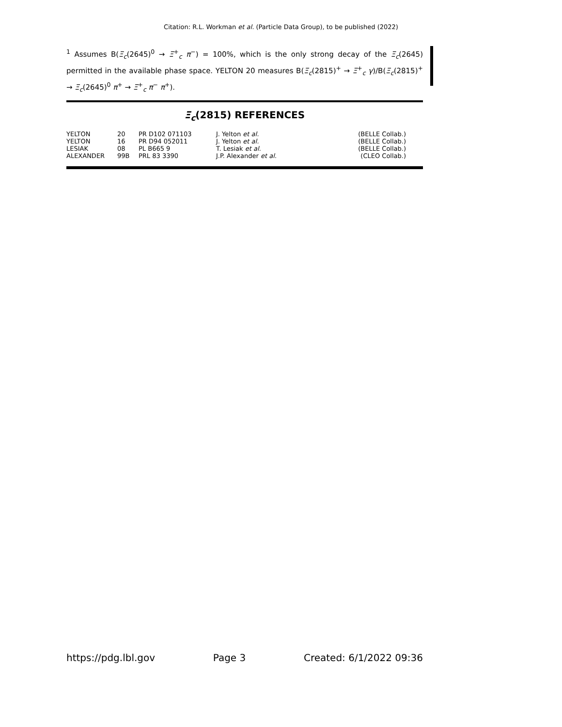Citation: R.L. Workman et al. (Particle Data Group), to be published (2022)
<sup>1</sup> Assumes B(Ξ<sub>c</sub>(2645)<sup>0</sup> → Ξ<sup>+</sup><sub>c</sub> π<sup>−</sup>) = 100%, which is the only strong decay of the Ξ<sub>c</sub>(2645) permitted in the available phase space. YELTON 20 measures B(Ξ<sub>c</sub>(2815)<sup>+</sup> → Ξ<sup>+</sup><sub>c</sub> γ)/B(Ξ<sub>c</sub>(2815)<sup>+</sup> → Ξ<sub>c</sub>(2645)<sup>0</sup> π<sup>+</sup> → Ξ<sup>+</sup><sub>c</sub> π<sup>−</sup> π<sup>+</sup>).
Ξ<sub>c</sub>(2815) REFERENCES
| YELTON | 20 | PR D102 071103 | J. Yelton et al. | (BELLE Collab.) |
| YELTON | 16 | PR D94 052011 | J. Yelton et al. | (BELLE Collab.) |
| LESIAK | 08 | PL B665 9 | T. Lesiak et al. | (BELLE Collab.) |
| ALEXANDER | 99B | PRL 83 3390 | J.P. Alexander et al. | (CLEO Collab.) |
https://pdg.lbl.gov Page 3 Created: 6/1/2022 09:36